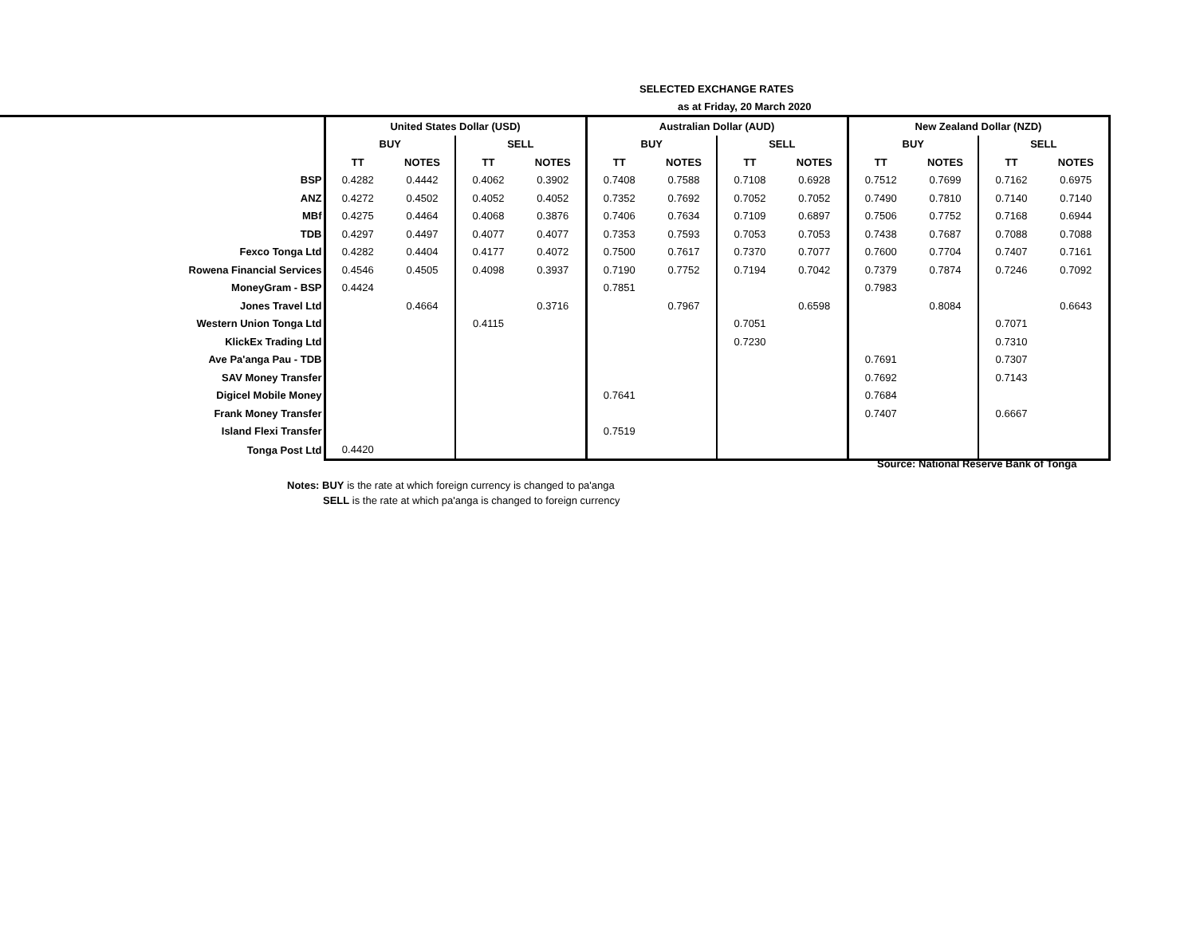SELECTED EXCHANGE RATES
as at Friday, 20 March 2020
| | United States Dollar (USD) | | | | Australian Dollar (AUD) | | | | New Zealand Dollar (NZD) | | | |
| --- | --- | --- | --- | --- | --- | --- | --- | --- | --- | --- | --- | --- |
| | BUY | | SELL | | BUY | | SELL | | BUY | | SELL | |
| | TT | NOTES | TT | NOTES | TT | NOTES | TT | NOTES | TT | NOTES | TT | NOTES |
| BSP | 0.4282 | 0.4442 | 0.4062 | 0.3902 | 0.7408 | 0.7588 | 0.7108 | 0.6928 | 0.7512 | 0.7699 | 0.7162 | 0.6975 |
| ANZ | 0.4272 | 0.4502 | 0.4052 | 0.4052 | 0.7352 | 0.7692 | 0.7052 | 0.7052 | 0.7490 | 0.7810 | 0.7140 | 0.7140 |
| MBf | 0.4275 | 0.4464 | 0.4068 | 0.3876 | 0.7406 | 0.7634 | 0.7109 | 0.6897 | 0.7506 | 0.7752 | 0.7168 | 0.6944 |
| TDB | 0.4297 | 0.4497 | 0.4077 | 0.4077 | 0.7353 | 0.7593 | 0.7053 | 0.7053 | 0.7438 | 0.7687 | 0.7088 | 0.7088 |
| Fexco Tonga Ltd | 0.4282 | 0.4404 | 0.4177 | 0.4072 | 0.7500 | 0.7617 | 0.7370 | 0.7077 | 0.7600 | 0.7704 | 0.7407 | 0.7161 |
| Rowena Financial Services | 0.4546 | 0.4505 | 0.4098 | 0.3937 | 0.7190 | 0.7752 | 0.7194 | 0.7042 | 0.7379 | 0.7874 | 0.7246 | 0.7092 |
| MoneyGram - BSP | 0.4424 | | | | 0.7851 | | | | 0.7983 | | | |
| Jones Travel Ltd | | 0.4664 | | 0.3716 | | 0.7967 | | 0.6598 | | 0.8084 | | 0.6643 |
| Western Union Tonga Ltd | | | 0.4115 | | | | 0.7051 | | | | 0.7071 | |
| KlickEx Trading Ltd | | | | | | | 0.7230 | | | | 0.7310 | |
| Ave Pa'anga Pau - TDB | | | | | | | | | 0.7691 | | 0.7307 | |
| SAV Money Transfer | | | | | | | | | 0.7692 | | 0.7143 | |
| Digicel Mobile Money | | | | | 0.7641 | | | | 0.7684 | | | |
| Frank Money Transfer | | | | | | | | | 0.7407 | | 0.6667 | |
| Island Flexi Transfer | | | | | 0.7519 | | | | | | | |
| Tonga Post Ltd | 0.4420 | | | | | | | | | | | |
Source: National Reserve Bank of Tonga
Notes: BUY is the rate at which foreign currency is changed to pa'anga
SELL is the rate at which pa'anga is changed to foreign currency